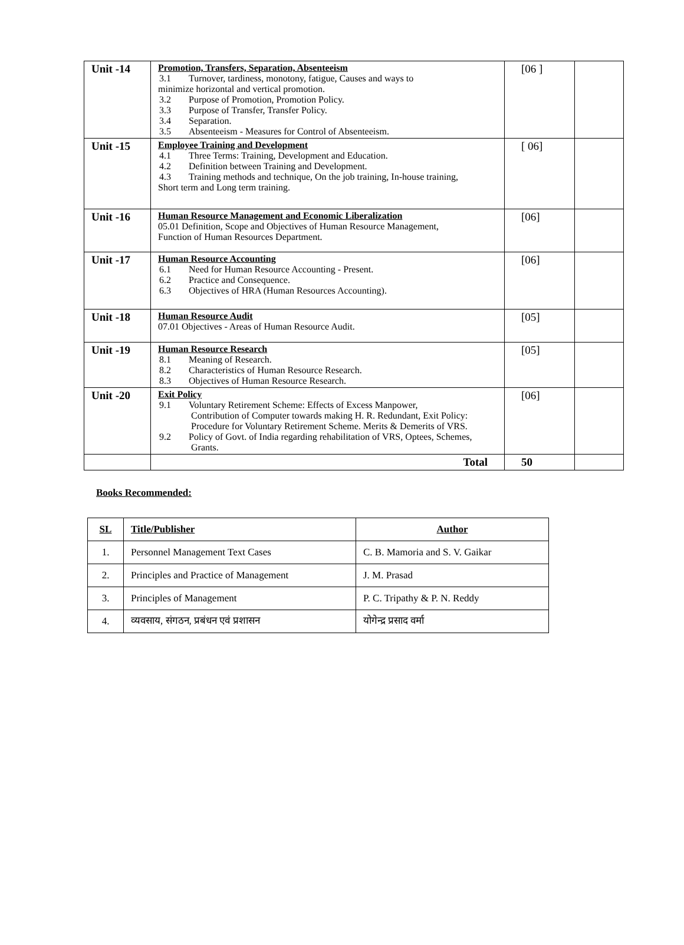| Unit -14 | Promotion, Transfers, Separation, Absenteeism 3.1 Turnover, tardiness, monotony, fatigue, Causes and ways to minimize horizontal and vertical promotion. 3.2 Purpose of Promotion, Promotion Policy. 3.3 Purpose of Transfer, Transfer Policy. 3.4 Separation. 3.5 Absenteeism - Measures for Control of Absenteeism. | [06 ] | |
| Unit -15 | Employee Training and Development 4.1 Three Terms: Training, Development and Education. 4.2 Definition between Training and Development. 4.3 Training methods and technique, On the job training, In-house training, Short term and Long term training. | [ 06] | |
| Unit -16 | Human Resource Management and Economic Liberalization 05.01 Definition, Scope and Objectives of Human Resource Management, Function of Human Resources Department. | [06] | |
| Unit -17 | Human Resource Accounting 6.1 Need for Human Resource Accounting - Present. 6.2 Practice and Consequence. 6.3 Objectives of HRA (Human Resources Accounting). | [06] | |
| Unit -18 | Human Resource Audit 07.01 Objectives - Areas of Human Resource Audit. | [05] | |
| Unit -19 | Human Resource Research 8.1 Meaning of Research. 8.2 Characteristics of Human Resource Research. 8.3 Objectives of Human Resource Research. | [05] | |
| Unit -20 | Exit Policy 9.1 Voluntary Retirement Scheme: Effects of Excess Manpower, Contribution of Computer towards making H. R. Redundant, Exit Policy: Procedure for Voluntary Retirement Scheme. Merits & Demerits of VRS. 9.2 Policy of Govt. of India regarding rehabilitation of VRS, Optees, Schemes, Grants. | [06] | |
| | Total | 50 | |
Books Recommended:
| SL | Title/Publisher | Author |
| 1. | Personnel Management Text Cases | C. B. Mamoria and S. V. Gaikar |
| 2. | Principles and Practice of Management | J. M. Prasad |
| 3. | Principles of Management | P. C. Tripathy & P. N. Reddy |
| 4. | व्यवसाय, संगठन, प्रबंधन एवं प्रशासन | योगेन्द्र प्रसाद वर्मा |